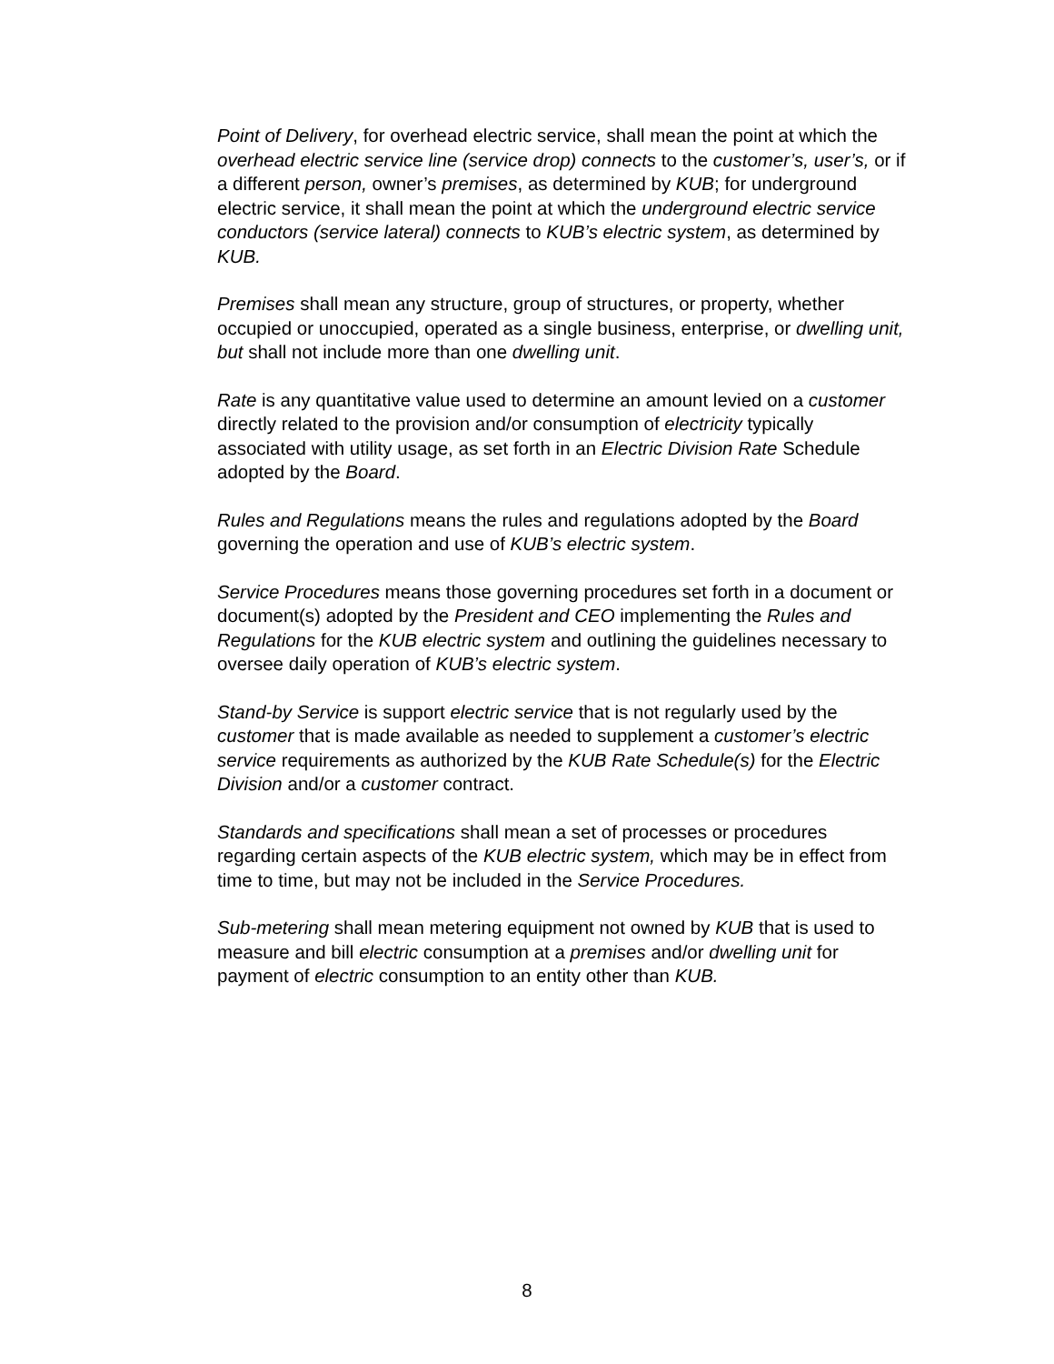Point of Delivery, for overhead electric service, shall mean the point at which the overhead electric service line (service drop) connects to the customer’s, user’s, or if a different person, owner’s premises, as determined by KUB; for underground electric service, it shall mean the point at which the underground electric service conductors (service lateral) connects to KUB’s electric system, as determined by KUB.
Premises shall mean any structure, group of structures, or property, whether occupied or unoccupied, operated as a single business, enterprise, or dwelling unit, but shall not include more than one dwelling unit.
Rate is any quantitative value used to determine an amount levied on a customer directly related to the provision and/or consumption of electricity typically associated with utility usage, as set forth in an Electric Division Rate Schedule adopted by the Board.
Rules and Regulations means the rules and regulations adopted by the Board governing the operation and use of KUB’s electric system.
Service Procedures means those governing procedures set forth in a document or document(s) adopted by the President and CEO implementing the Rules and Regulations for the KUB electric system and outlining the guidelines necessary to oversee daily operation of KUB’s electric system.
Stand-by Service is support electric service that is not regularly used by the customer that is made available as needed to supplement a customer’s electric service requirements as authorized by the KUB Rate Schedule(s) for the Electric Division and/or a customer contract.
Standards and specifications shall mean a set of processes or procedures regarding certain aspects of the KUB electric system, which may be in effect from time to time, but may not be included in the Service Procedures.
Sub-metering shall mean metering equipment not owned by KUB that is used to measure and bill electric consumption at a premises and/or dwelling unit for payment of electric consumption to an entity other than KUB.
8